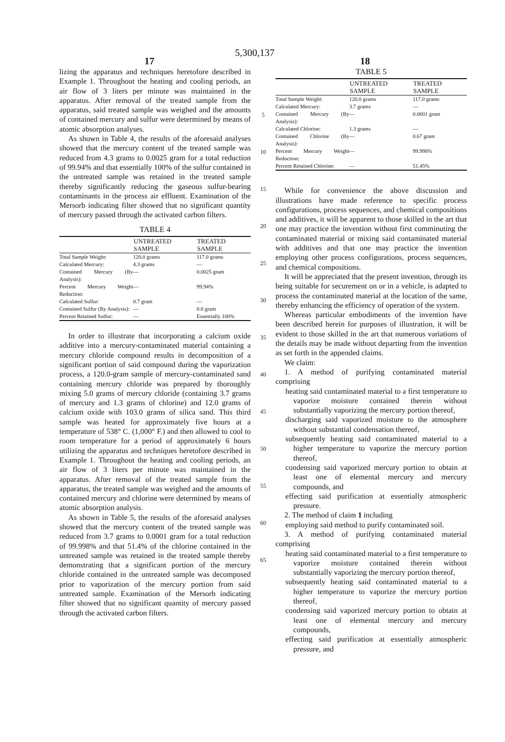17
5,300,137
18
lizing the apparatus and techniques heretofore described in Example 1. Throughout the heating and cooling periods, an air flow of 3 liters per minute was maintained in the apparatus. After removal of the treated sample from the apparatus, said treated sample was weighed and the amounts of contained mercury and sulfur were determined by means of atomic absorption analyses.
As shown in Table 4, the results of the aforesaid analyses showed that the mercury content of the treated sample was reduced from 4.3 grams to 0.0025 gram for a total reduction of 99.94% and that essentially 100% of the sulfur contained in the untreated sample was retained in the treated sample thereby significantly reducing the gaseous sulfur-bearing contaminants in the process air effluent. Examination of the Mersorb indicating filter showed that no significant quantity of mercury passed through the activated carbon filters.
TABLE 4
| | UNTREATED SAMPLE | TREATED SAMPLE |
| --- | --- | --- |
| Total Sample Weight: | 120.0 grams | 117.0 grams |
| Calculated Mercury: | 4.3 grams | — |
| Contained Mercury (By Analysis): | — | 0.0025 gram |
| Percent Mercury Weight Reduction: | — | 99.94% |
| Calculated Sulfur: | 0.7 gram | — |
| Contained Sulfur (By Analysis): | — | 0.8 gram |
| Percent Retained Sulfur: | — | Essentially 100% |
In order to illustrate that incorporating a calcium oxide additive into a mercury-contaminated material containing a mercury chloride compound results in decomposition of a significant portion of said compound during the vaporization process, a 120.0-gram sample of mercury-contaminated sand containing mercury chloride was prepared by thoroughly mixing 5.0 grams of mercury chloride (containing 3.7 grams of mercury and 1.3 grams of chlorine) and 12.0 grams of calcium oxide with 103.0 grams of silica sand. This third sample was heated for approximately five hours at a temperature of 538° C. (1,000° F.) and then allowed to cool to room temperature for a period of approximately 6 hours utilizing the apparatus and techniques heretofore described in Example 1. Throughout the heating and cooling periods, an air flow of 3 liters per minute was maintained in the apparatus. After removal of the treated sample from the apparatus, the treated sample was weighed and the amounts of contained mercury and chlorine were determined by means of atomic absorption analysis.
As shown in Table 5, the results of the aforesaid analyses showed that the mercury content of the treated sample was reduced from 3.7 grams to 0.0001 gram for a total reduction of 99.998% and that 51.4% of the chlorine contained in the untreated sample was retained in the treated sample thereby demonstrating that a significant portion of the mercury chloride contained in the untreated sample was decomposed prior to vaporization of the mercury portion from said untreated sample. Examination of the Mersorb indicating filter showed that no significant quantity of mercury passed through the activated carbon filters.
5
10
15
20
25
30
35
40
45
50
55
60
65
TABLE 5
| | UNTREATED SAMPLE | TREATED SAMPLE |
| --- | --- | --- |
| Total Sample Weight: | 120.0 grams | 117.0 grams |
| Calculated Mercury: | 3.7 grams | — |
| Contained Mercury (By Analysis): | — | 0.0001 gram |
| Calculated Chlorine: | 1.3 grams | — |
| Contained Chlorine (By Analysis): | — | 0.67 gram |
| Percent Mercury Weight Reduction: | — | 99.998% |
| Percent Retained Chlorine: | — | 51.45% |
While for convenience the above discussion and illustrations have made reference to specific process configurations, process sequences, and chemical compositions and additives, it will be apparent to those skilled in the art that one may practice the invention without first comminuting the contaminated material or mixing said contaminated material with additives and that one may practice the invention employing other process configurations, process sequences, and chemical compositions.
It will be appreciated that the present invention, through its being suitable for securement on or in a vehicle, is adapted to process the contaminated material at the location of the same, thereby enhancing the efficiency of operation of the system.
Whereas particular embodiments of the invention have been described herein for purposes of illustration, it will be evident to those skilled in the art that numerous variations of the details may be made without departing from the invention as set forth in the appended claims.
We claim:
1. A method of purifying contaminated material comprising
heating said contaminated material to a first temperature to vaporize moisture contained therein without substantially vaporizing the mercury portion thereof,
discharging said vaporized moisture to the atmosphere without substantial condensation thereof,
subsequently heating said contaminated material to a higher temperature to vaporize the mercury portion thereof,
condensing said vaporized mercury portion to obtain at least one of elemental mercury and mercury compounds, and
effecting said purification at essentially atmospheric pressure.
2. The method of claim 1 including
employing said method to purify contaminated soil.
3. A method of purifying contaminated material comprising
heating said contaminated material to a first temperature to vaporize moisture contained therein without substantially vaporizing the mercury portion thereof,
subsequently heating said contaminated material to a higher temperature to vaporize the mercury portion thereof,
condensing said vaporized mercury portion to obtain at least one of elemental mercury and mercury compounds,
effecting said purification at essentially atmospheric pressure, and